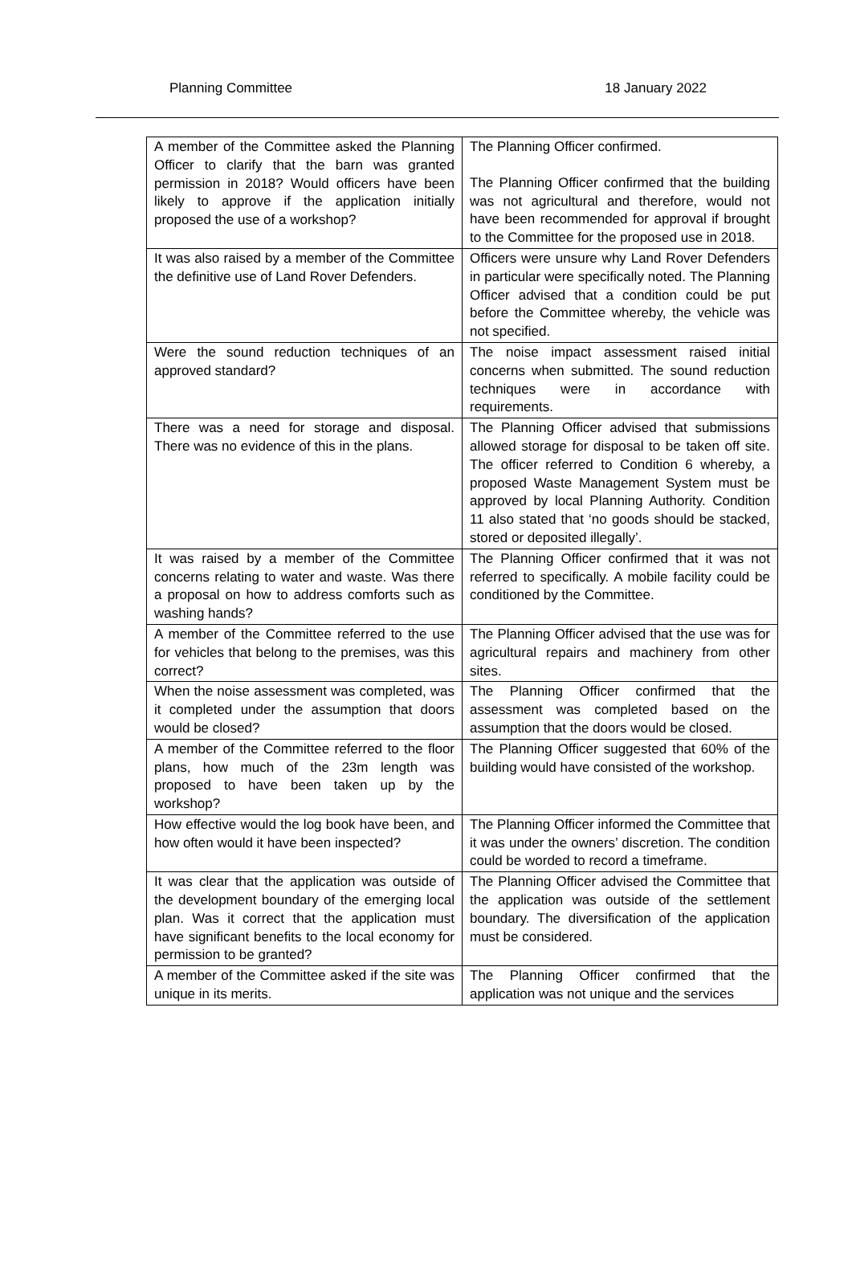Planning Committee 18 January 2022
| A member of the Committee asked the Planning Officer to clarify that the barn was granted permission in 2018? Would officers have been likely to approve if the application initially proposed the use of a workshop? | The Planning Officer confirmed. The Planning Officer confirmed that the building was not agricultural and therefore, would not have been recommended for approval if brought to the Committee for the proposed use in 2018. |
| It was also raised by a member of the Committee the definitive use of Land Rover Defenders. | Officers were unsure why Land Rover Defenders in particular were specifically noted. The Planning Officer advised that a condition could be put before the Committee whereby, the vehicle was not specified. |
| Were the sound reduction techniques of an approved standard? | The noise impact assessment raised initial concerns when submitted. The sound reduction techniques were in accordance with requirements. |
| There was a need for storage and disposal. There was no evidence of this in the plans. | The Planning Officer advised that submissions allowed storage for disposal to be taken off site. The officer referred to Condition 6 whereby, a proposed Waste Management System must be approved by local Planning Authority. Condition 11 also stated that ‘no goods should be stacked, stored or deposited illegally’. |
| It was raised by a member of the Committee concerns relating to water and waste. Was there a proposal on how to address comforts such as washing hands? | The Planning Officer confirmed that it was not referred to specifically. A mobile facility could be conditioned by the Committee. |
| A member of the Committee referred to the use for vehicles that belong to the premises, was this correct? | The Planning Officer advised that the use was for agricultural repairs and machinery from other sites. |
| When the noise assessment was completed, was it completed under the assumption that doors would be closed? | The Planning Officer confirmed that the assessment was completed based on the assumption that the doors would be closed. |
| A member of the Committee referred to the floor plans, how much of the 23m length was proposed to have been taken up by the workshop? | The Planning Officer suggested that 60% of the building would have consisted of the workshop. |
| How effective would the log book have been, and how often would it have been inspected? | The Planning Officer informed the Committee that it was under the owners’ discretion. The condition could be worded to record a timeframe. |
| It was clear that the application was outside of the development boundary of the emerging local plan. Was it correct that the application must have significant benefits to the local economy for permission to be granted? | The Planning Officer advised the Committee that the application was outside of the settlement boundary. The diversification of the application must be considered. |
| A member of the Committee asked if the site was unique in its merits. | The Planning Officer confirmed that the application was not unique and the services |